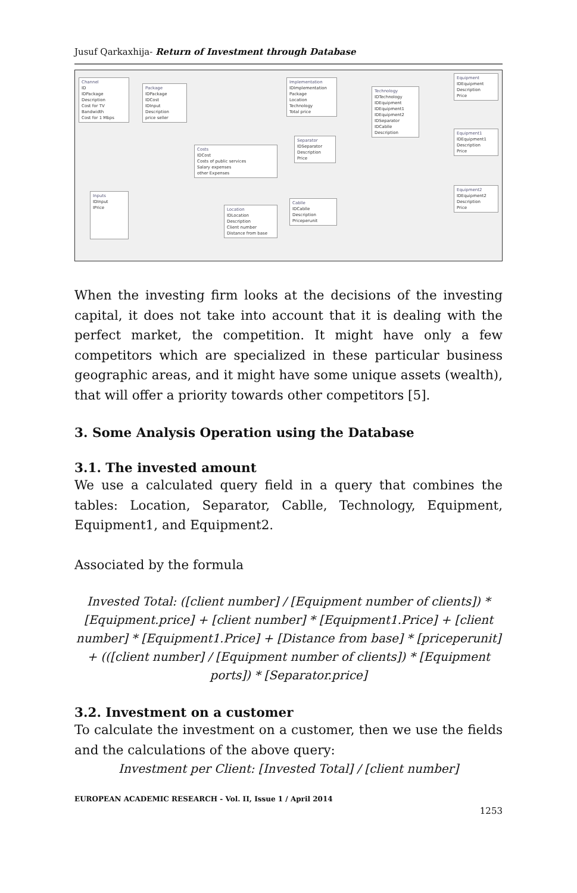Jusuf Qarkaxhija- Return of Investment through Database
Channel
ID
IDPackage
Description
Cost for TV
Bandwidth
Cost for 1 Mbps
Package
IDPackage
IDCost
IDInput
Description
price seller
Costs
IDCost
Costs of public services
Salary expenses
other Expenses
Inputs
IDInput
IPrice
Location
IDLocation
Description
Client number
Distance from base
Implementation
IDImplementation
Package
Location
Technology
Total price
Separator
IDSeparator
Description
Price
Cablle
IDCablle
Description
Priceperunit
Technology
IDTechnology
IDEquipment
IDEquipment1
IDEquipment2
IDSeparator
IDCablle
Description
Equipment
IDEquipment
Description
Price
Equipment1
IDEquipment1
Description
Price
Equipment2
IDEquipment2
Description
Price
When the investing firm looks at the decisions of the investing capital, it does not take into account that it is dealing with the perfect market, the competition. It might have only a few competitors which are specialized in these particular business geographic areas, and it might have some unique assets (wealth), that will offer a priority towards other competitors [5].
3. Some Analysis Operation using the Database
3.1. The invested amount
We use a calculated query field in a query that combines the tables: Location, Separator, Cablle, Technology, Equipment, Equipment1, and Equipment2.
Associated by the formula
Invested Total: ([client number] / [Equipment number of clients]) * [Equipment.price] + [client number] * [Equipment1.Price] + [client number] * [Equipment1.Price] + [Distance from base] * [priceperunit] + (([client number] / [Equipment number of clients]) * [Equipment ports]) * [Separator.price]
3.2. Investment on a customer
To calculate the investment on a customer, then we use the fields and the calculations of the above query:
Investment per Client: [Invested Total] / [client number]
EUROPEAN ACADEMIC RESEARCH - Vol. II, Issue 1 / April 2014
1253